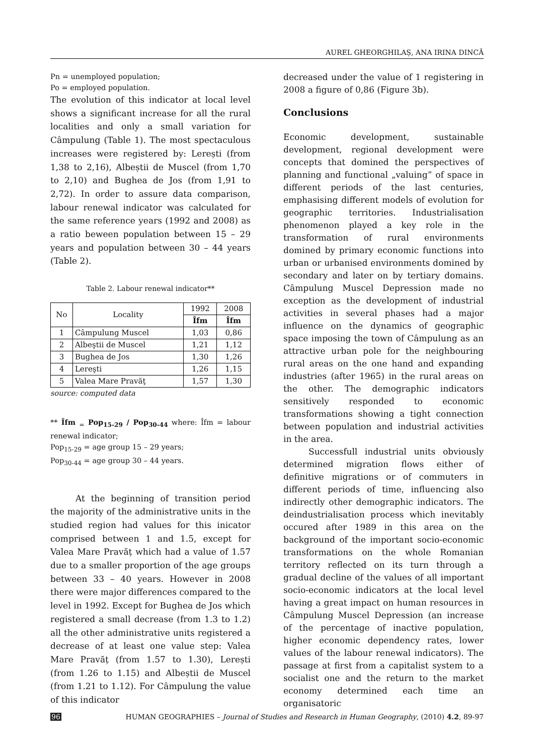AUREL GHEORGHILAȘ, ANA IRINA DINCĂ
Pn = unemployed population;
Po = employed population.
The evolution of this indicator at local level shows a significant increase for all the rural localities and only a small variation for Câmpulung (Table 1). The most spectaculous increases were registered by: Lerești (from 1,38 to 2,16), Albeștii de Muscel (from 1,70 to 2,10) and Bughea de Jos (from 1,91 to 2,72). In order to assure data comparison, labour renewal indicator was calculated for the same reference years (1992 and 2008) as a ratio beween population between 15 – 29 years and population between 30 – 44 years (Table 2).
Table 2. Labour renewal indicator**
| No | Locality | 1992 | 2008 |
| --- | --- | --- | --- |
| | | Îfm | Îfm |
| 1 | Câmpulung Muscel | 1,03 | 0,86 |
| 2 | Albeştii de Muscel | 1,21 | 1,12 |
| 3 | Bughea de Jos | 1,30 | 1,26 |
| 4 | Lereşti | 1,26 | 1,15 |
| 5 | Valea Mare Pravăţ | 1,57 | 1,30 |
source: computed data
** Îfm <sub>=</sub> Pop<sub>15-29</sub> / Pop<sub>30-44</sub> where: Îfm = labour renewal indicator;
Pop<sub>15-29</sub> = age group 15 – 29 years;
Pop<sub>30-44</sub> = age group 30 – 44 years.
At the beginning of transition period the majority of the administrative units in the studied region had values for this inicator comprised between 1 and 1.5, except for Valea Mare Pravăț which had a value of 1.57 due to a smaller proportion of the age groups between 33 – 40 years. However in 2008 there were major differences compared to the level in 1992. Except for Bughea de Jos which registered a small decrease (from 1.3 to 1.2) all the other administrative units registered a decrease of at least one value step: Valea Mare Pravăț (from 1.57 to 1.30), Lerești (from 1.26 to 1.15) and Albeștii de Muscel (from 1.21 to 1.12). For Câmpulung the value of this indicator
decreased under the value of 1 registering in 2008 a figure of 0,86 (Figure 3b).
Conclusions
Economic development, sustainable development, regional development were concepts that domined the perspectives of planning and functional „valuing” of space in different periods of the last centuries, emphasising different models of evolution for geographic territories. Industrialisation phenomenon played a key role in the transformation of rural environments domined by primary economic functions into urban or urbanised environments domined by secondary and later on by tertiary domains. Câmpulung Muscel Depression made no exception as the development of industrial activities in several phases had a major influence on the dynamics of geographic space imposing the town of Câmpulung as an attractive urban pole for the neighbouring rural areas on the one hand and expanding industries (after 1965) in the rural areas on the other. The demographic indicators sensitively responded to economic transformations showing a tight connection between population and industrial activities in the area.
Successfull industrial units obviously determined migration flows either of definitive migrations or of commuters in different periods of time, influencing also indirectly other demographic indicators. The deindustrialisation process which inevitably occured after 1989 in this area on the background of the important socio-economic transformations on the whole Romanian territory reflected on its turn through a gradual decline of the values of all important socio-economic indicators at the local level having a great impact on human resources in Câmpulung Muscel Depression (an increase of the percentage of inactive population, higher economic dependency rates, lower values of the labour renewal indicators). The passage at first from a capitalist system to a socialist one and the return to the market economy determined each time an organisatoric
96 HUMAN GEOGRAPHIES – Journal of Studies and Research in Human Geography, (2010) 4.2, 89-97